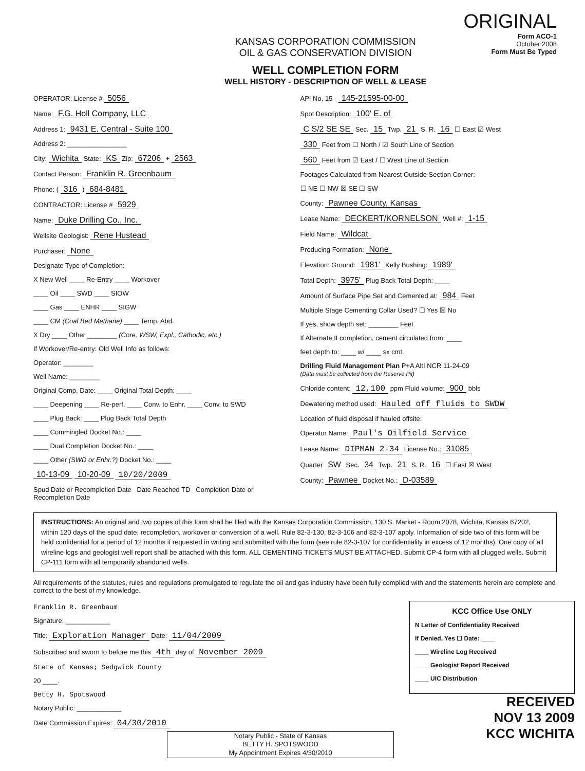KANSAS CORPORATION COMMISSION
OIL & GAS CONSERVATION DIVISION
WELL COMPLETION FORM
WELL HISTORY - DESCRIPTION OF WELL & LEASE
ORIGINAL
Form ACO-1
October 2008
Form Must Be Typed
OPERATOR: License # 5056
Name: F.G. Holl Company, LLC
Address 1: 9431 E. Central - Suite 100
Address 2: ________________
City: Wichita State: KS Zip: 67206 + 2563
Contact Person: Franklin R. Greenbaum
Phone: ( 316 ) 684-8481
CONTRACTOR: License # 5929
Name: Duke Drilling Co., Inc.
Wellsite Geologist: Rene Hustead
Purchaser: None
Designate Type of Completion:
X New Well ____ Re-Entry ____ Workover
____ Oil ____ SWD ____ SIOW
____ Gas ____ ENHR ____ SIGW
____ CM (Coal Bed Methane) ____ Temp. Abd.
X Dry ____ Other ________ (Core, WSW, Expl., Cathodic, etc.)
If Workover/Re-entry: Old Well Info as follows:
Operator: ________
Well Name: ________
Original Comp. Date: ____ Original Total Depth: ____
____ Deepening ____ Re-perf. ____ Conv. to Enhr. ____ Conv. to SWD
____ Plug Back: ____ Plug Back Total Depth
____ Commingled Docket No.: ____
____ Dual Completion Docket No.: ____
____ Other (SWD or Enhr.?) Docket No.: ____
10-13-09 10-20-09 10/20/2009
Spud Date or Recompletion Date Date Reached TD Completion Date or Recompletion Date
API No. 15 - 145-21595-00-00
Spot Description: 100' E. of
C S/2 SE SE Sec. 15 Twp. 21 S. R. 16 ☐ East ☑ West
330 Feet from ☐ North / ☑ South Line of Section
560 Feet from ☑ East / ☐ West Line of Section
Footages Calculated from Nearest Outside Section Corner:
☐ NE ☐ NW ☒ SE ☐ SW
County: Pawnee County, Kansas
Lease Name: DECKERT/KORNELSON Well #: 1-15
Field Name: Wildcat
Producing Formation: None
Elevation: Ground: 1981' Kelly Bushing: 1989'
Total Depth: 3975' Plug Back Total Depth: ____
Amount of Surface Pipe Set and Cemented at: 984 Feet
Multiple Stage Cementing Collar Used? ☐ Yes ☒ No
If yes, show depth set: ________ Feet
If Alternate II completion, cement circulated from: ____
feet depth to: ____ w/ ____ sx cmt.
Drilling Fluid Management Plan P+A AltI NCR 11-24-09
(Data must be collected from the Reserve Pit)
Chloride content: 12,100 ppm Fluid volume: 900 bbls
Dewatering method used: Hauled off fluids to SWDW
Location of fluid disposal if hauled offsite:
Operator Name: Paul's Oilfield Service
Lease Name: DIPMAN 2-34 License No.: 31085
Quarter SW Sec. 34 Twp. 21 S. R. 16 ☐ East ☒ West
County: Pawnee Docket No.: D-03589
INSTRUCTIONS: An original and two copies of this form shall be filed with the Kansas Corporation Commission, 130 S. Market - Room 2078, Wichita, Kansas 67202, within 120 days of the spud date, recompletion, workover or conversion of a well. Rule 82-3-130, 82-3-106 and 82-3-107 apply. Information of side two of this form will be held confidential for a period of 12 months if requested in writing and submitted with the form (see rule 82-3-107 for confidentiality in excess of 12 months). One copy of all wireline logs and geologist well report shall be attached with this form. ALL CEMENTING TICKETS MUST BE ATTACHED. Submit CP-4 form with all plugged wells. Submit CP-111 form with all temporarily abandoned wells.
All requirements of the statutes, rules and regulations promulgated to regulate the oil and gas industry have been fully complied with and the statements herein are complete and correct to the best of my knowledge.
Franklin R. Greenbaum
Signature: ____________
Title: Exploration Manager Date: 11/04/2009
Subscribed and sworn to before me this 4th day of November 2009
State of Kansas; Sedgwick County
20 ____.
Betty H. Spotswood
Notary Public: ____________
Date Commission Expires: 04/30/2010
Notary Public - State of Kansas
BETTY H. SPOTSWOOD
My Appointment Expires 4/30/2010
KCC Office Use ONLY
N Letter of Confidentiality Received
If Denied, Yes ☐ Date: ____
____ Wireline Log Received
____ Geologist Report Received
____ UIC Distribution
RECEIVED
NOV 13 2009
KCC WICHITA